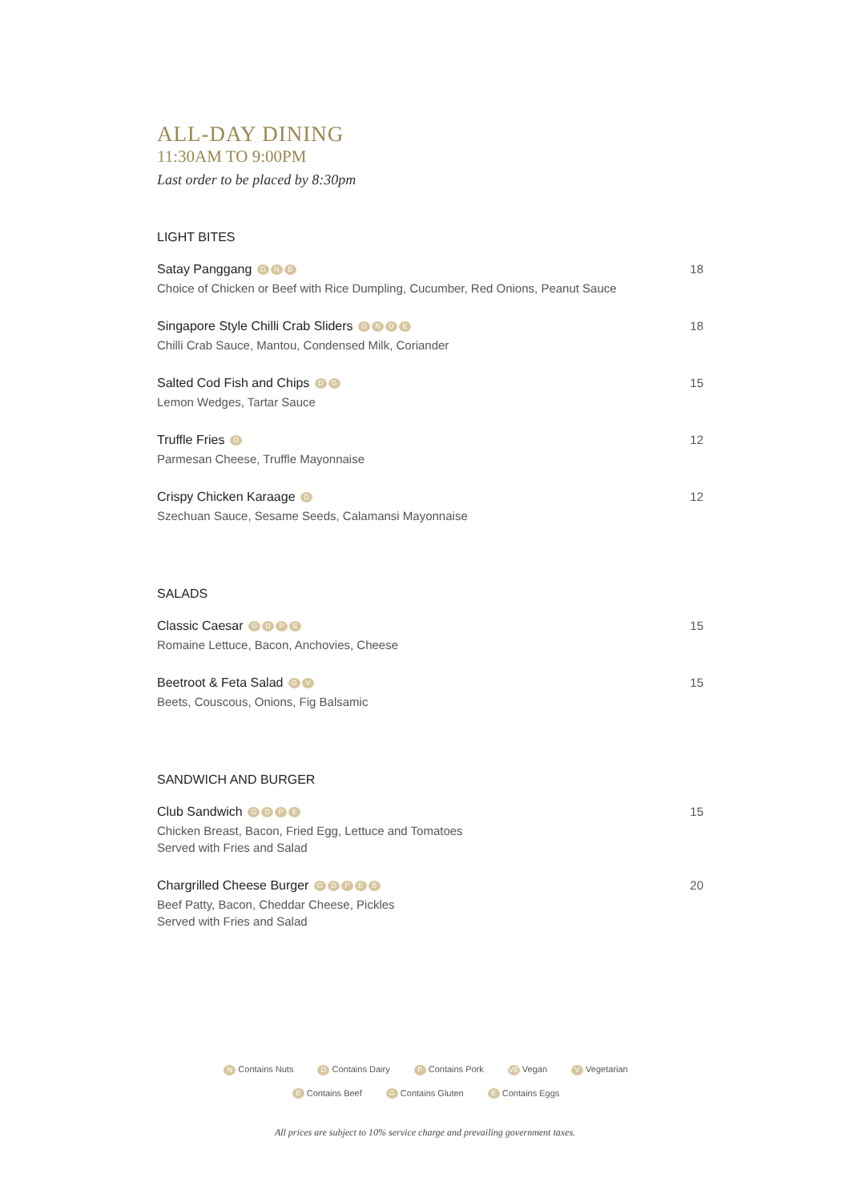ALL-DAY DINING
11:30AM TO 9:00PM
Last order to be placed by 8:30pm
LIGHT BITES
Satay Panggang GNB
Choice of Chicken or Beef with Rice Dumpling, Cucumber, Red Onions, Peanut Sauce
18
Singapore Style Chilli Crab Sliders GNDE
Chilli Crab Sauce, Mantou, Condensed Milk, Coriander
18
Salted Cod Fish and Chips DG
Lemon Wedges, Tartar Sauce
15
Truffle Fries D
Parmesan Cheese, Truffle Mayonnaise
12
Crispy Chicken Karaage D
Szechuan Sauce, Sesame Seeds, Calamansi Mayonnaise
12
SALADS
Classic Caesar GDPE
Romaine Lettuce, Bacon, Anchovies, Cheese
15
Beetroot & Feta Salad GV
Beets, Couscous, Onions, Fig Balsamic
15
SANDWICH AND BURGER
Club Sandwich GDPE
Chicken Breast, Bacon, Fried Egg, Lettuce and Tomatoes
Served with Fries and Salad
15
Chargrilled Cheese Burger GDPEB
Beef Patty, Bacon, Cheddar Cheese, Pickles
Served with Fries and Salad
20
N Contains Nuts D Contains Dairy P Contains Pork VE Vegan V Vegetarian
B Contains Beef G Contains Gluten E Contains Eggs
All prices are subject to 10% service charge and prevailing government taxes.